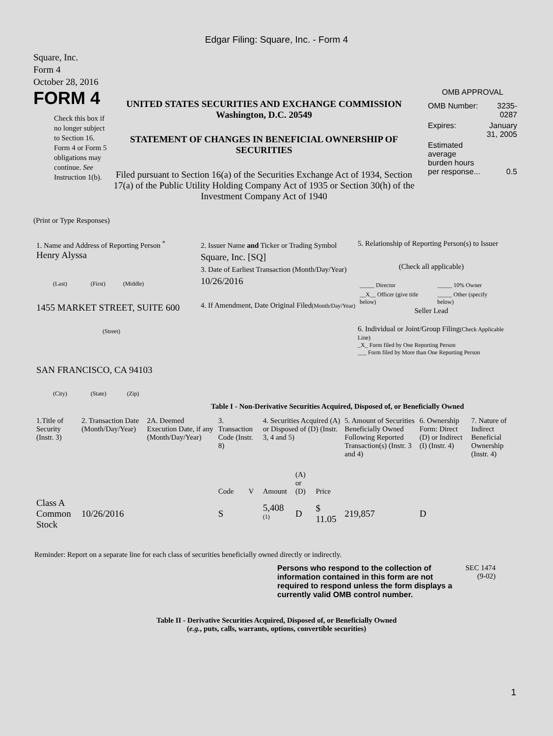Edgar Filing: Square, Inc. - Form 4
Square, Inc.
Form 4
October 28, 2016
FORM 4
Check this box if no longer subject to Section 16. Form 4 or Form 5 obligations may continue. See Instruction 1(b).
UNITED STATES SECURITIES AND EXCHANGE COMMISSION
Washington, D.C. 20549
STATEMENT OF CHANGES IN BENEFICIAL OWNERSHIP OF SECURITIES
Filed pursuant to Section 16(a) of the Securities Exchange Act of 1934, Section 17(a) of the Public Utility Holding Company Act of 1935 or Section 30(h) of the Investment Company Act of 1940
OMB APPROVAL
| OMB Number: | 3235-0287 |
| Expires: | January 31, 2005 |
| Estimated average burden hours per response... | 0.5 |
(Print or Type Responses)
1. Name and Address of Reporting Person <sup>*</sup>
Henry Alyssa
(Last) (First) (Middle)
1455 MARKET STREET, SUITE 600
(Street)
SAN FRANCISCO, CA 94103
(City) (State) (Zip)
2. Issuer Name and Ticker or Trading Symbol
Square, Inc. [SQ]
3. Date of Earliest Transaction (Month/Day/Year)
10/26/2016
4. If Amendment, Date Original Filed(Month/Day/Year)
5. Relationship of Reporting Person(s) to Issuer
(Check all applicable)
| _____ Director | _____ 10% Owner |
| __X__ Officer (give title below) | _____ Other (specify below) |
Seller Lead
6. Individual or Joint/Group Filing(Check Applicable Line)
_X_ Form filed by One Reporting Person
___ Form filed by More than One Reporting Person
Table I - Non-Derivative Securities Acquired, Disposed of, or Beneficially Owned
| 1.Title of Security (Instr. 3) | 2. Transaction Date (Month/Day/Year) | 2A. Deemed Execution Date, if any (Month/Day/Year) | 3. Transaction Code (Instr. 8) | | 4. Securities Acquired (A) or Disposed of (D) (Instr. 3, 4 and 5) | | | 5. Amount of Securities Beneficially Owned Following Reported Transaction(s) (Instr. 3 and 4) | 6. Ownership Form: Direct (D) or Indirect (I) (Instr. 4) | 7. Nature of Indirect Beneficial Ownership (Instr. 4) |
| --- | --- | --- | --- | --- | --- | --- | --- | --- | --- | --- |
| | | | Code | V | Amount | (A) or (D) | Price | | | |
| Class A Common Stock | 10/26/2016 | | S | | 5,408 <sup>(1)</sup> | D | $ 11.05 | 219,857 | D | |
Reminder: Report on a separate line for each class of securities beneficially owned directly or indirectly.
Persons who respond to the collection of information contained in this form are not required to respond unless the form displays a currently valid OMB control number.
SEC 1474
(9-02)
Table II - Derivative Securities Acquired, Disposed of, or Beneficially Owned
(e.g., puts, calls, warrants, options, convertible securities)
1